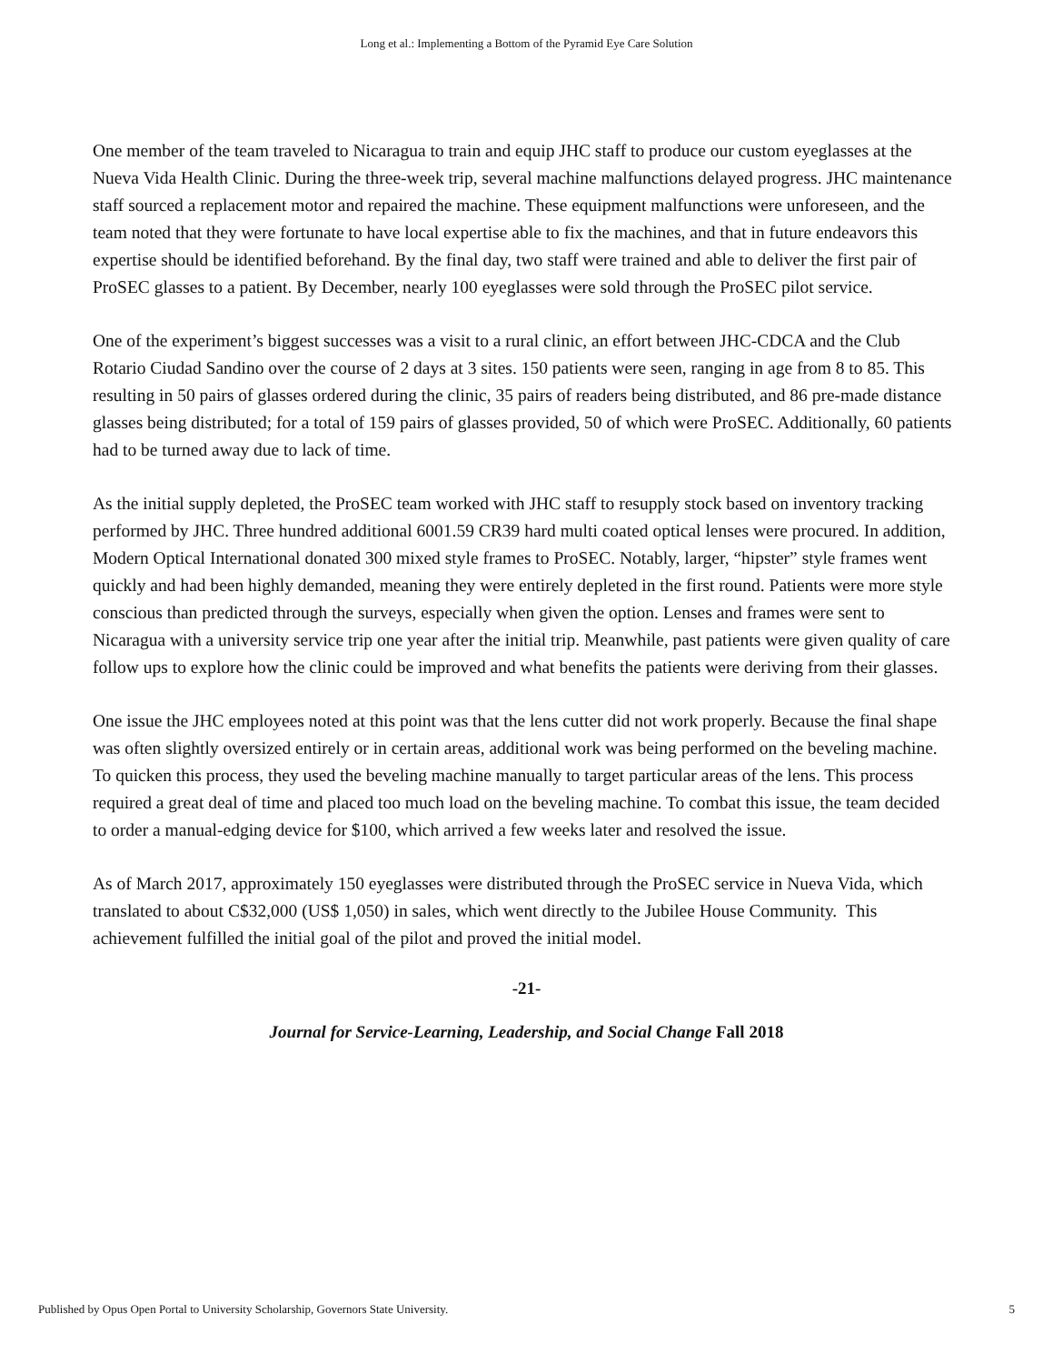Long et al.: Implementing a Bottom of the Pyramid Eye Care Solution
One member of the team traveled to Nicaragua to train and equip JHC staff to produce our custom eyeglasses at the Nueva Vida Health Clinic. During the three-week trip, several machine malfunctions delayed progress. JHC maintenance staff sourced a replacement motor and repaired the machine. These equipment malfunctions were unforeseen, and the team noted that they were fortunate to have local expertise able to fix the machines, and that in future endeavors this expertise should be identified beforehand. By the final day, two staff were trained and able to deliver the first pair of ProSEC glasses to a patient. By December, nearly 100 eyeglasses were sold through the ProSEC pilot service.
One of the experiment’s biggest successes was a visit to a rural clinic, an effort between JHC-CDCA and the Club Rotario Ciudad Sandino over the course of 2 days at 3 sites. 150 patients were seen, ranging in age from 8 to 85. This resulting in 50 pairs of glasses ordered during the clinic, 35 pairs of readers being distributed, and 86 pre-made distance glasses being distributed; for a total of 159 pairs of glasses provided, 50 of which were ProSEC. Additionally, 60 patients had to be turned away due to lack of time.
As the initial supply depleted, the ProSEC team worked with JHC staff to resupply stock based on inventory tracking performed by JHC. Three hundred additional 6001.59 CR39 hard multi coated optical lenses were procured. In addition, Modern Optical International donated 300 mixed style frames to ProSEC. Notably, larger, “hipster” style frames went quickly and had been highly demanded, meaning they were entirely depleted in the first round. Patients were more style conscious than predicted through the surveys, especially when given the option. Lenses and frames were sent to Nicaragua with a university service trip one year after the initial trip. Meanwhile, past patients were given quality of care follow ups to explore how the clinic could be improved and what benefits the patients were deriving from their glasses.
One issue the JHC employees noted at this point was that the lens cutter did not work properly. Because the final shape was often slightly oversized entirely or in certain areas, additional work was being performed on the beveling machine. To quicken this process, they used the beveling machine manually to target particular areas of the lens. This process required a great deal of time and placed too much load on the beveling machine. To combat this issue, the team decided to order a manual-edging device for $100, which arrived a few weeks later and resolved the issue.
As of March 2017, approximately 150 eyeglasses were distributed through the ProSEC service in Nueva Vida, which translated to about C$32,000 (US$ 1,050) in sales, which went directly to the Jubilee House Community. This achievement fulfilled the initial goal of the pilot and proved the initial model.
-21-
Journal for Service-Learning, Leadership, and Social Change Fall 2018
Published by Opus Open Portal to University Scholarship, Governors State University. 5